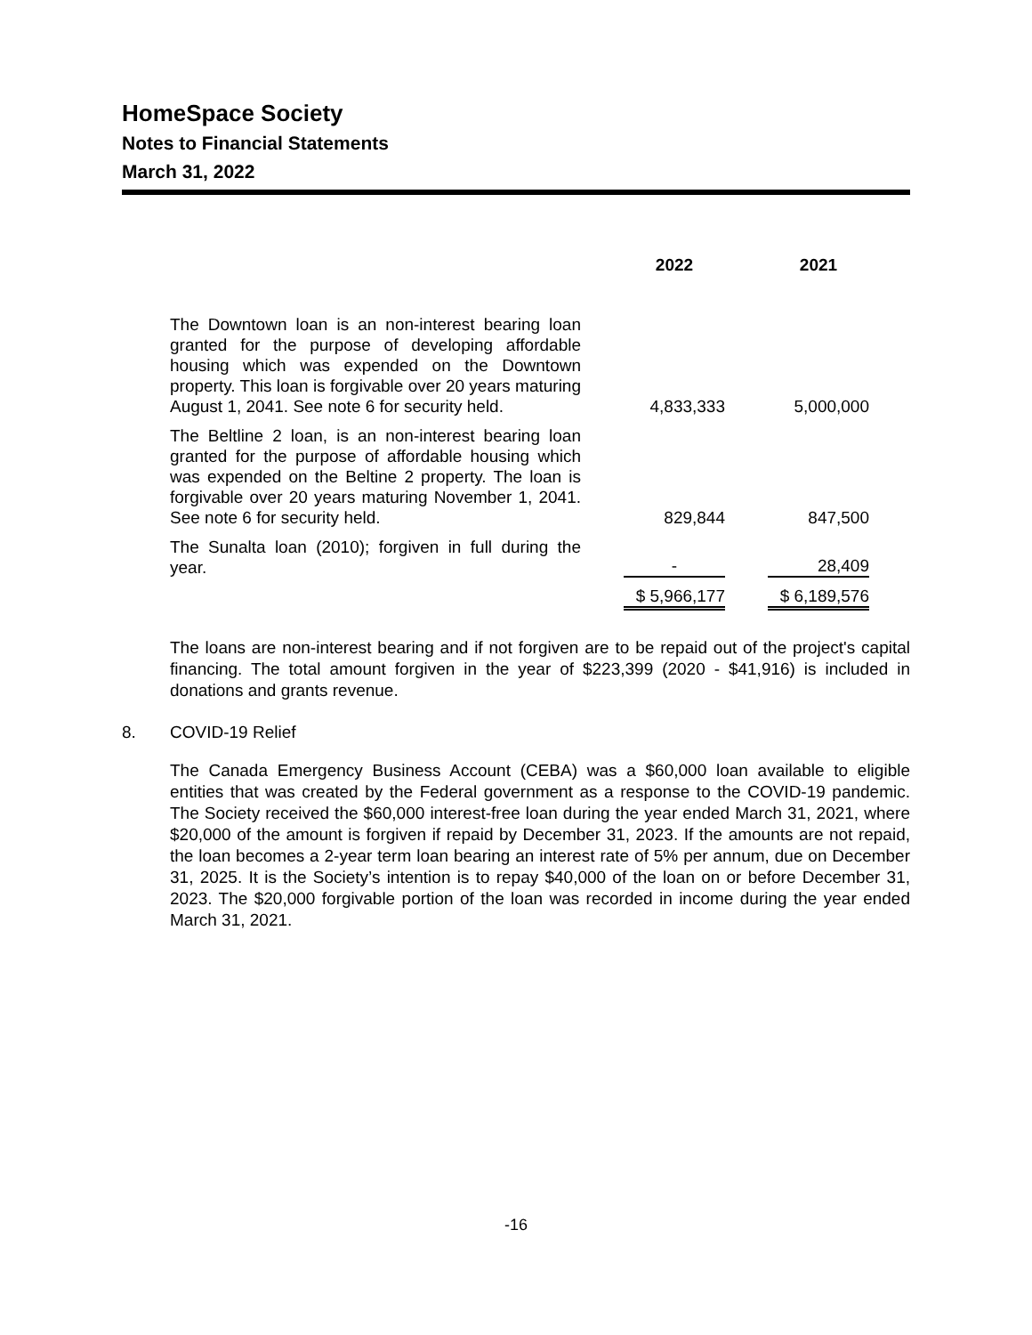HomeSpace Society
Notes to Financial Statements
March 31, 2022
| | 2022 | 2021 |
| --- | --- | --- |
| The Downtown loan is an non-interest bearing loan granted for the purpose of developing affordable housing which was expended on the Downtown property. This loan is forgivable over 20 years maturing August 1, 2041. See note 6 for security held. | 4,833,333 | 5,000,000 |
| The Beltline 2 loan, is an non-interest bearing loan granted for the purpose of affordable housing which was expended on the Beltine 2 property. The loan is forgivable over 20 years maturing November 1, 2041. See note 6 for security held. | 829,844 | 847,500 |
| The Sunalta loan (2010); forgiven in full during the year. | - | 28,409 |
| | $ 5,966,177 | $ 6,189,576 |
The loans are non-interest bearing and if not forgiven are to be repaid out of the project's capital financing. The total amount forgiven in the year of $223,399 (2020 - $41,916) is included in donations and grants revenue.
8. COVID-19 Relief
The Canada Emergency Business Account (CEBA) was a $60,000 loan available to eligible entities that was created by the Federal government as a response to the COVID-19 pandemic. The Society received the $60,000 interest-free loan during the year ended March 31, 2021, where $20,000 of the amount is forgiven if repaid by December 31, 2023. If the amounts are not repaid, the loan becomes a 2-year term loan bearing an interest rate of 5% per annum, due on December 31, 2025. It is the Society’s intention is to repay $40,000 of the loan on or before December 31, 2023. The $20,000 forgivable portion of the loan was recorded in income during the year ended March 31, 2021.
-16